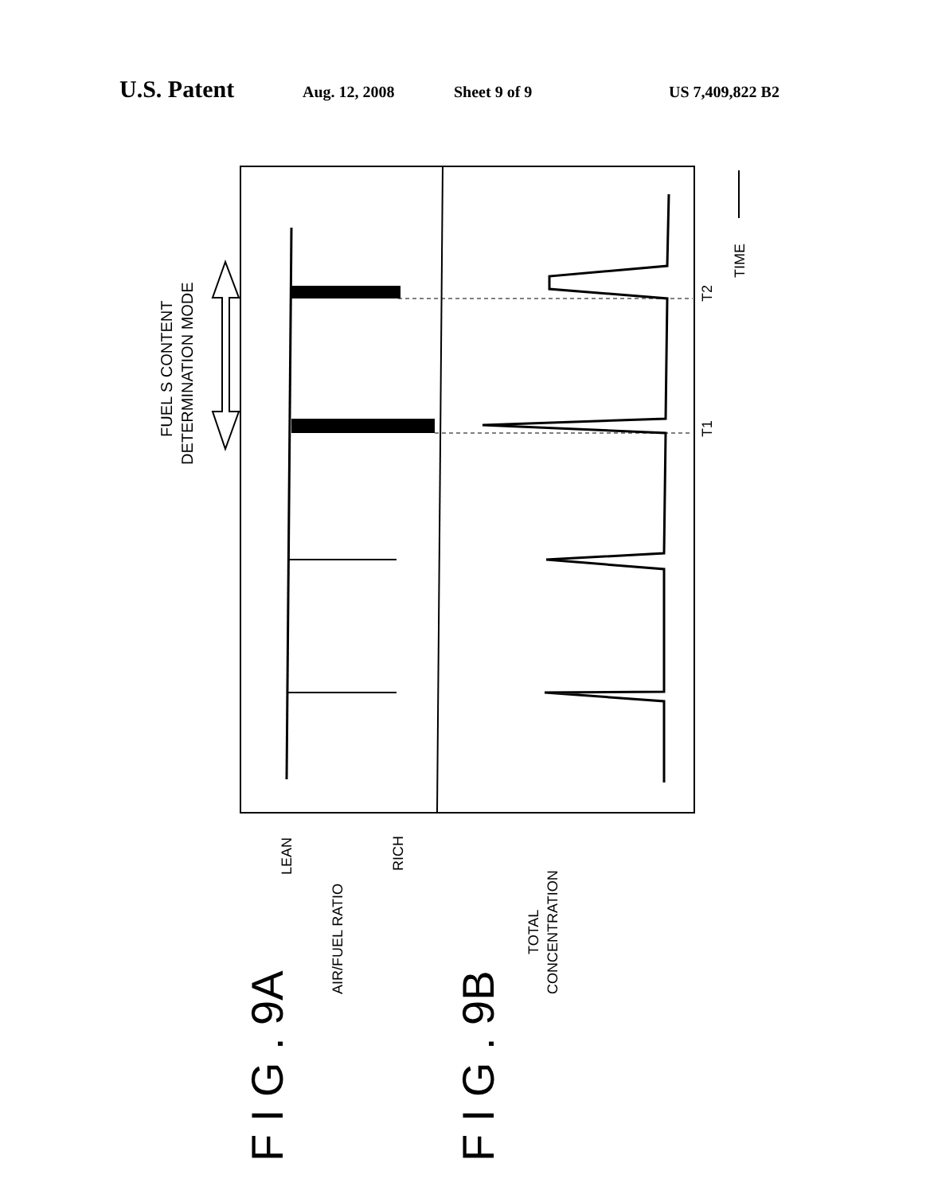U.S. Patent Aug. 12, 2008 Sheet 9 of 9 US 7,409,822 B2
FUEL S CONTENT
DETERMINATION MODE
T2
T1
TIME
LEAN
AIR/FUEL RATIO
RICH
TOTAL
CONCENTRATION
F I G . 9A
F I G . 9B